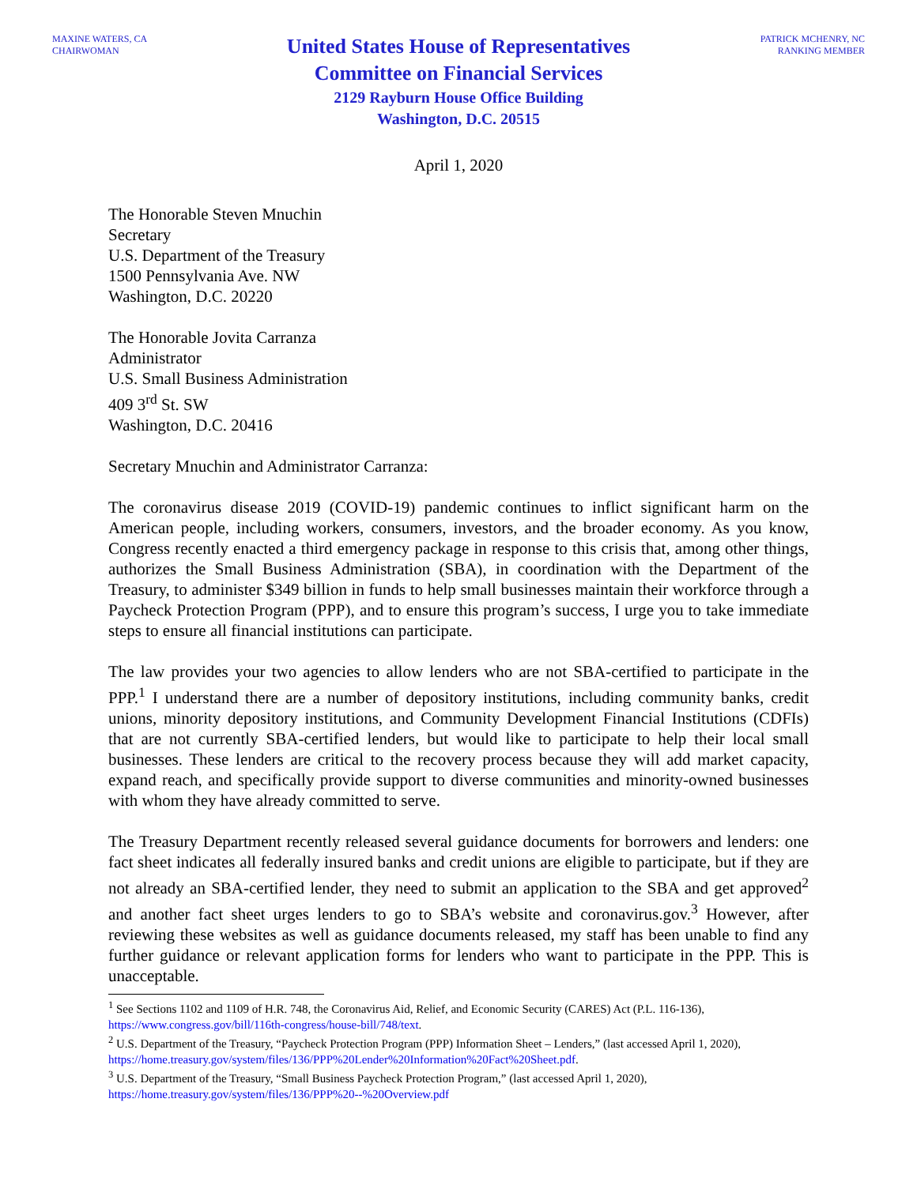MAXINE WATERS, CA
CHAIRWOMAN
United States House of Representatives
Committee on Financial Services
2129 Rayburn House Office Building
Washington, D.C. 20515
PATRICK MCHENRY, NC
RANKING MEMBER
April 1, 2020
The Honorable Steven Mnuchin
Secretary
U.S. Department of the Treasury
1500 Pennsylvania Ave. NW
Washington, D.C. 20220
The Honorable Jovita Carranza
Administrator
U.S. Small Business Administration
409 3<sup>rd</sup> St. SW
Washington, D.C. 20416
Secretary Mnuchin and Administrator Carranza:
The coronavirus disease 2019 (COVID-19) pandemic continues to inflict significant harm on the American people, including workers, consumers, investors, and the broader economy. As you know, Congress recently enacted a third emergency package in response to this crisis that, among other things, authorizes the Small Business Administration (SBA), in coordination with the Department of the Treasury, to administer $349 billion in funds to help small businesses maintain their workforce through a Paycheck Protection Program (PPP), and to ensure this program’s success, I urge you to take immediate steps to ensure all financial institutions can participate.
The law provides your two agencies to allow lenders who are not SBA-certified to participate in the PPP.<sup>1</sup> I understand there are a number of depository institutions, including community banks, credit unions, minority depository institutions, and Community Development Financial Institutions (CDFIs) that are not currently SBA-certified lenders, but would like to participate to help their local small businesses. These lenders are critical to the recovery process because they will add market capacity, expand reach, and specifically provide support to diverse communities and minority-owned businesses with whom they have already committed to serve.
The Treasury Department recently released several guidance documents for borrowers and lenders: one fact sheet indicates all federally insured banks and credit unions are eligible to participate, but if they are not already an SBA-certified lender, they need to submit an application to the SBA and get approved<sup>2</sup> and another fact sheet urges lenders to go to SBA’s website and coronavirus.gov.<sup>3</sup> However, after reviewing these websites as well as guidance documents released, my staff has been unable to find any further guidance or relevant application forms for lenders who want to participate in the PPP. This is unacceptable.
<sup>1</sup> See Sections 1102 and 1109 of H.R. 748, the Coronavirus Aid, Relief, and Economic Security (CARES) Act (P.L. 116-136), https://www.congress.gov/bill/116th-congress/house-bill/748/text.
<sup>2</sup> U.S. Department of the Treasury, “Paycheck Protection Program (PPP) Information Sheet – Lenders,” (last accessed April 1, 2020), https://home.treasury.gov/system/files/136/PPP%20Lender%20Information%20Fact%20Sheet.pdf.
<sup>3</sup> U.S. Department of the Treasury, “Small Business Paycheck Protection Program,” (last accessed April 1, 2020), https://home.treasury.gov/system/files/136/PPP%20--%20Overview.pdf